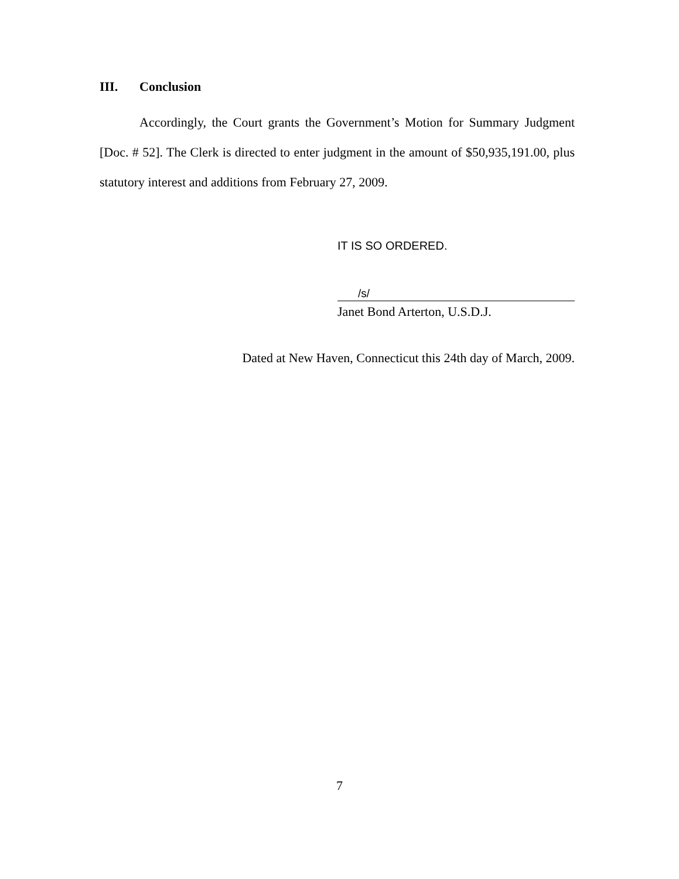III. Conclusion
Accordingly, the Court grants the Government’s Motion for Summary Judgment [Doc. # 52]. The Clerk is directed to enter judgment in the amount of $50,935,191.00, plus statutory interest and additions from February 27, 2009.
IT IS SO ORDERED.
/s/
Janet Bond Arterton, U.S.D.J.
Dated at New Haven, Connecticut this 24th day of March, 2009.
7